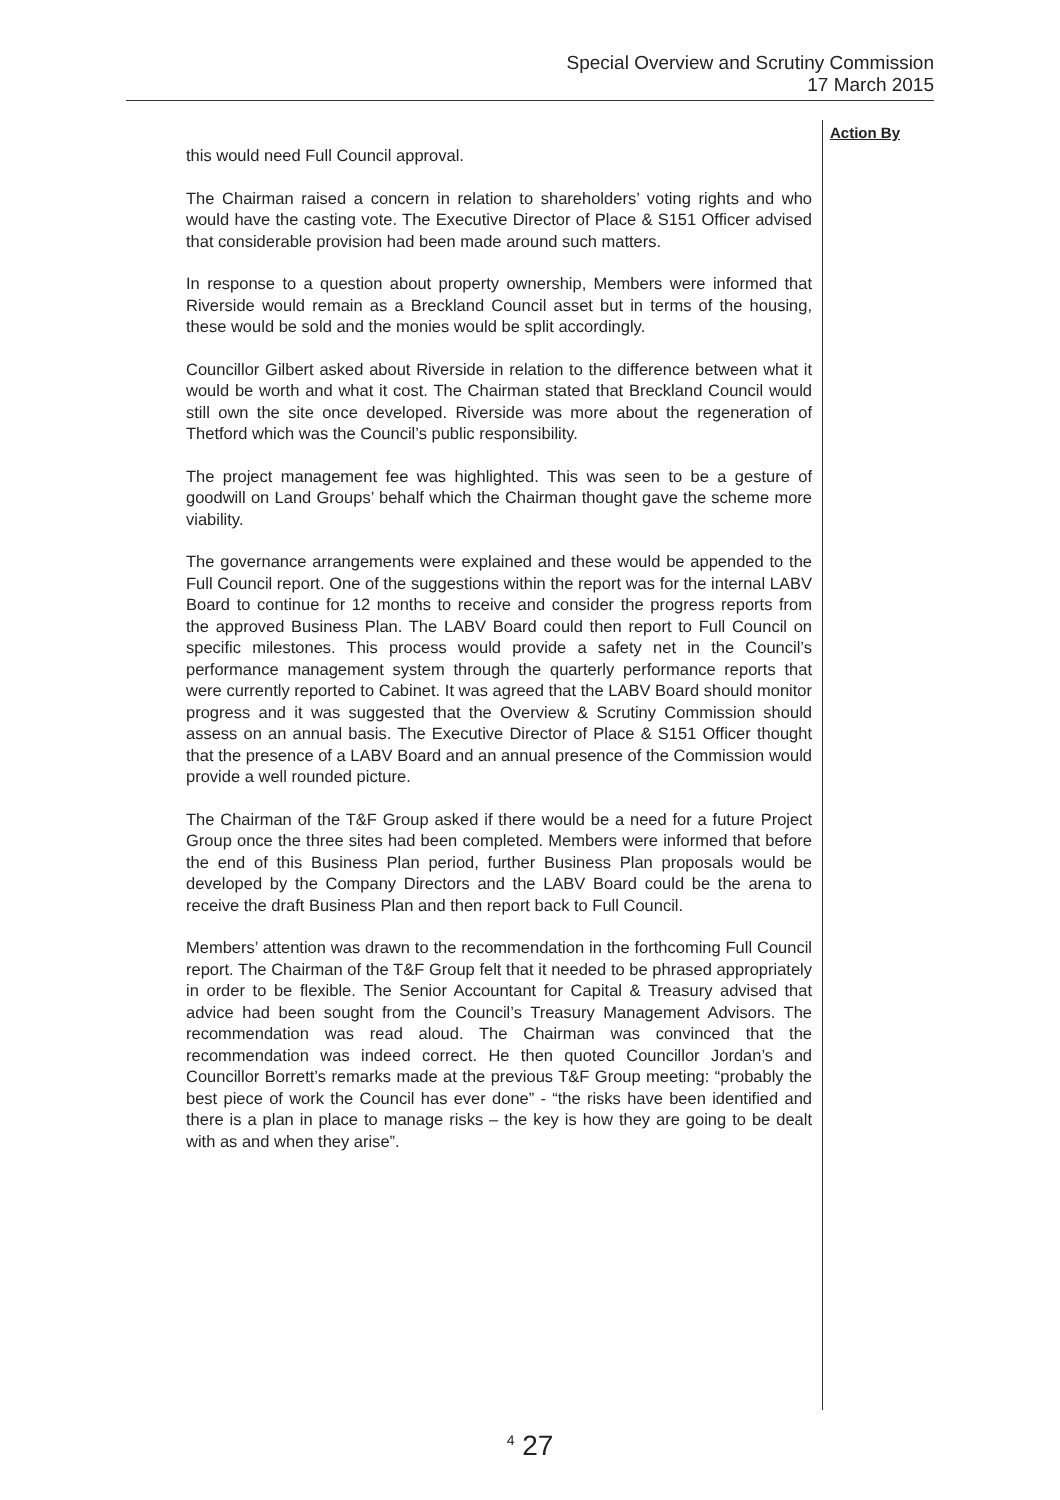Special Overview and Scrutiny Commission
17 March 2015
Action By
this would need Full Council approval.
The Chairman raised a concern in relation to shareholders’ voting rights and who would have the casting vote. The Executive Director of Place & S151 Officer advised that considerable provision had been made around such matters.
In response to a question about property ownership, Members were informed that Riverside would remain as a Breckland Council asset but in terms of the housing, these would be sold and the monies would be split accordingly.
Councillor Gilbert asked about Riverside in relation to the difference between what it would be worth and what it cost. The Chairman stated that Breckland Council would still own the site once developed. Riverside was more about the regeneration of Thetford which was the Council’s public responsibility.
The project management fee was highlighted. This was seen to be a gesture of goodwill on Land Groups’ behalf which the Chairman thought gave the scheme more viability.
The governance arrangements were explained and these would be appended to the Full Council report. One of the suggestions within the report was for the internal LABV Board to continue for 12 months to receive and consider the progress reports from the approved Business Plan. The LABV Board could then report to Full Council on specific milestones. This process would provide a safety net in the Council’s performance management system through the quarterly performance reports that were currently reported to Cabinet. It was agreed that the LABV Board should monitor progress and it was suggested that the Overview & Scrutiny Commission should assess on an annual basis. The Executive Director of Place & S151 Officer thought that the presence of a LABV Board and an annual presence of the Commission would provide a well rounded picture.
The Chairman of the T&F Group asked if there would be a need for a future Project Group once the three sites had been completed. Members were informed that before the end of this Business Plan period, further Business Plan proposals would be developed by the Company Directors and the LABV Board could be the arena to receive the draft Business Plan and then report back to Full Council.
Members’ attention was drawn to the recommendation in the forthcoming Full Council report. The Chairman of the T&F Group felt that it needed to be phrased appropriately in order to be flexible. The Senior Accountant for Capital & Treasury advised that advice had been sought from the Council’s Treasury Management Advisors. The recommendation was read aloud. The Chairman was convinced that the recommendation was indeed correct. He then quoted Councillor Jordan’s and Councillor Borrett’s remarks made at the previous T&F Group meeting: “probably the best piece of work the Council has ever done” - “the risks have been identified and there is a plan in place to manage risks – the key is how they are going to be dealt with as and when they arise”.
<sup>4</sup> 27